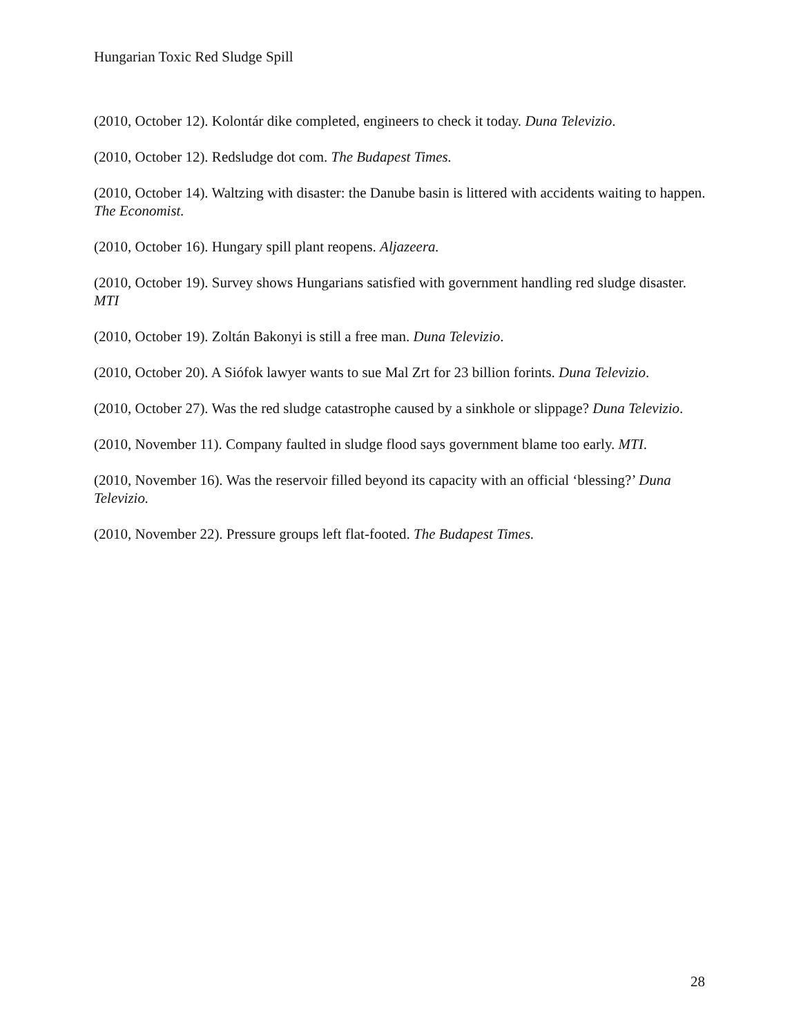Hungarian Toxic Red Sludge Spill
(2010, October 12). Kolontár dike completed, engineers to check it today. Duna Televizio.
(2010, October 12). Redsludge dot com. The Budapest Times.
(2010, October 14). Waltzing with disaster: the Danube basin is littered with accidents waiting to happen. The Economist.
(2010, October 16). Hungary spill plant reopens. Aljazeera.
(2010, October 19). Survey shows Hungarians satisfied with government handling red sludge disaster. MTI
(2010, October 19). Zoltán Bakonyi is still a free man. Duna Televizio.
(2010, October 20). A Siófok lawyer wants to sue Mal Zrt for 23 billion forints. Duna Televizio.
(2010, October 27). Was the red sludge catastrophe caused by a sinkhole or slippage? Duna Televizio.
(2010, November 11). Company faulted in sludge flood says government blame too early. MTI.
(2010, November 16). Was the reservoir filled beyond its capacity with an official ‘blessing?’ Duna Televizio.
(2010, November 22). Pressure groups left flat-footed. The Budapest Times.
28